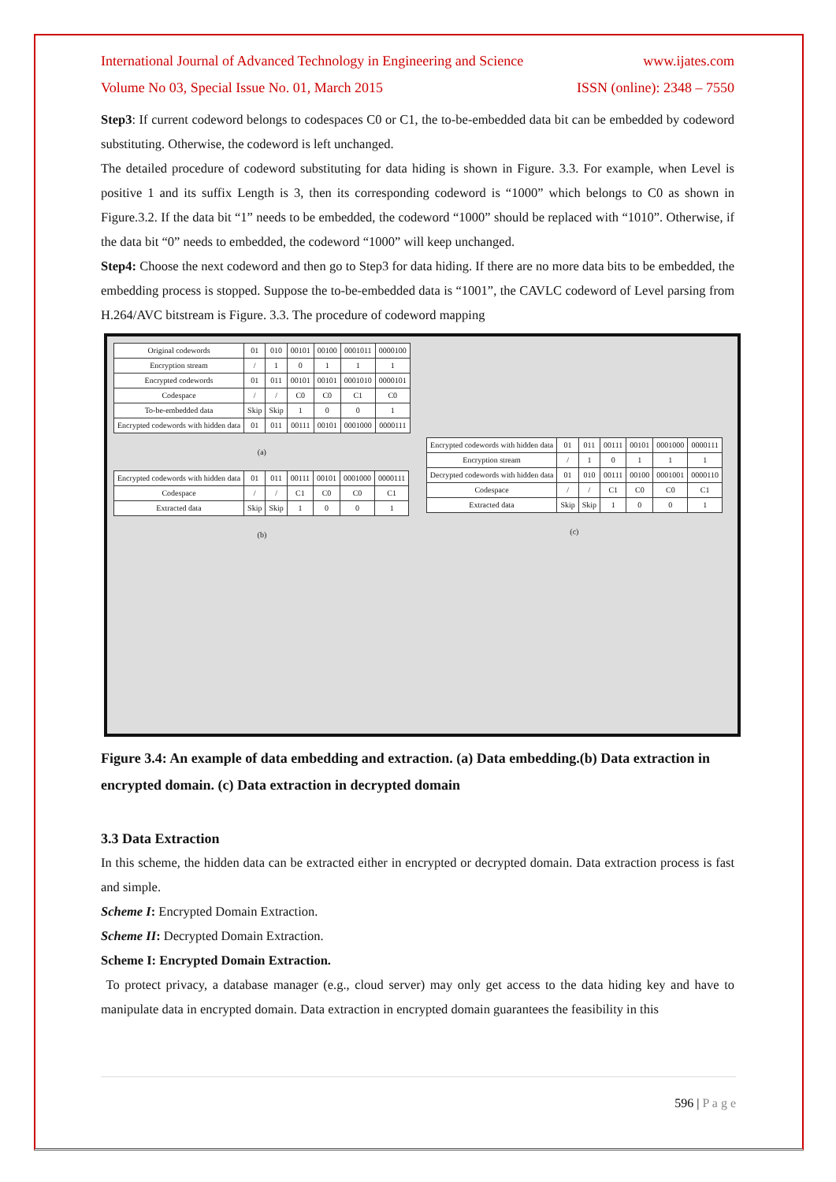International Journal of Advanced Technology in Engineering and Science www.ijates.com
Volume No 03, Special Issue No. 01, March 2015 ISSN (online): 2348 – 7550
Step3: If current codeword belongs to codespaces C0 or C1, the to-be-embedded data bit can be embedded by codeword substituting. Otherwise, the codeword is left unchanged.
The detailed procedure of codeword substituting for data hiding is shown in Figure. 3.3. For example, when Level is positive 1 and its suffix Length is 3, then its corresponding codeword is “1000” which belongs to C0 as shown in Figure.3.2. If the data bit “1” needs to be embedded, the codeword “1000” should be replaced with “1010”. Otherwise, if the data bit “0” needs to embedded, the codeword “1000” will keep unchanged.
Step4: Choose the next codeword and then go to Step3 for data hiding. If there are no more data bits to be embedded, the embedding process is stopped. Suppose the to-be-embedded data is “1001”, the CAVLC codeword of Level parsing from H.264/AVC bitstream is Figure. 3.3. The procedure of codeword mapping
| Original codewords | 01 | 010 | 00101 | 00100 | 0001011 | 0000100 |
| Encryption stream | / | 1 | 0 | 1 | 1 | 1 |
| Encrypted codewords | 01 | 011 | 00101 | 00101 | 0001010 | 0000101 |
| Codespace | / | / | C0 | C0 | C1 | C0 |
| To-be-embedded data | Skip | Skip | 1 | 0 | 0 | 1 |
| Encrypted codewords with hidden data | 01 | 011 | 00111 | 00101 | 0001000 | 0000111 |
(a)
| Encrypted codewords with hidden data | 01 | 011 | 00111 | 00101 | 0001000 | 0000111 |
| Codespace | / | / | C1 | C0 | C0 | C1 |
| Extracted data | Skip | Skip | 1 | 0 | 0 | 1 |
(b)
| Encrypted codewords with hidden data | 01 | 011 | 00111 | 00101 | 0001000 | 0000111 |
| Encryption stream | / | 1 | 0 | 1 | 1 | 1 |
| Decrypted codewords with hidden data | 01 | 010 | 00111 | 00100 | 0001001 | 0000110 |
| Codespace | / | / | C1 | C0 | C0 | C1 |
| Extracted data | Skip | Skip | 1 | 0 | 0 | 1 |
(c)
Figure 3.4: An example of data embedding and extraction. (a) Data embedding.(b) Data extraction in encrypted domain. (c) Data extraction in decrypted domain
3.3 Data Extraction
In this scheme, the hidden data can be extracted either in encrypted or decrypted domain. Data extraction process is fast and simple.
Scheme I: Encrypted Domain Extraction.
Scheme II: Decrypted Domain Extraction.
Scheme I: Encrypted Domain Extraction.
To protect privacy, a database manager (e.g., cloud server) may only get access to the data hiding key and have to manipulate data in encrypted domain. Data extraction in encrypted domain guarantees the feasibility in this
596 | P a g e